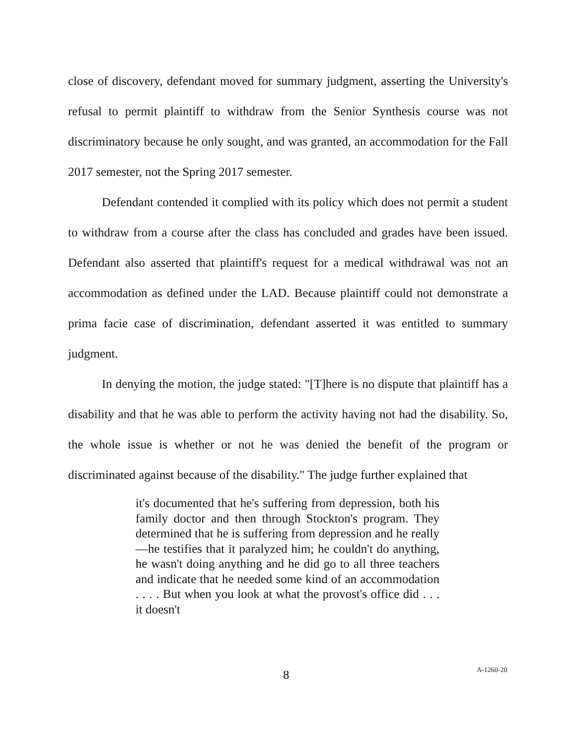close of discovery, defendant moved for summary judgment, asserting the University's refusal to permit plaintiff to withdraw from the Senior Synthesis course was not discriminatory because he only sought, and was granted, an accommodation for the Fall 2017 semester, not the Spring 2017 semester.
Defendant contended it complied with its policy which does not permit a student to withdraw from a course after the class has concluded and grades have been issued. Defendant also asserted that plaintiff's request for a medical withdrawal was not an accommodation as defined under the LAD. Because plaintiff could not demonstrate a prima facie case of discrimination, defendant asserted it was entitled to summary judgment.
In denying the motion, the judge stated: "[T]here is no dispute that plaintiff has a disability and that he was able to perform the activity having not had the disability. So, the whole issue is whether or not he was denied the benefit of the program or discriminated against because of the disability." The judge further explained that
it's documented that he's suffering from depression, both his family doctor and then through Stockton's program. They determined that he is suffering from depression and he really—he testifies that it paralyzed him; he couldn't do anything, he wasn't doing anything and he did go to all three teachers and indicate that he needed some kind of an accommodation . . . . But when you look at what the provost's office did . . . it doesn't
8 A-1260-20